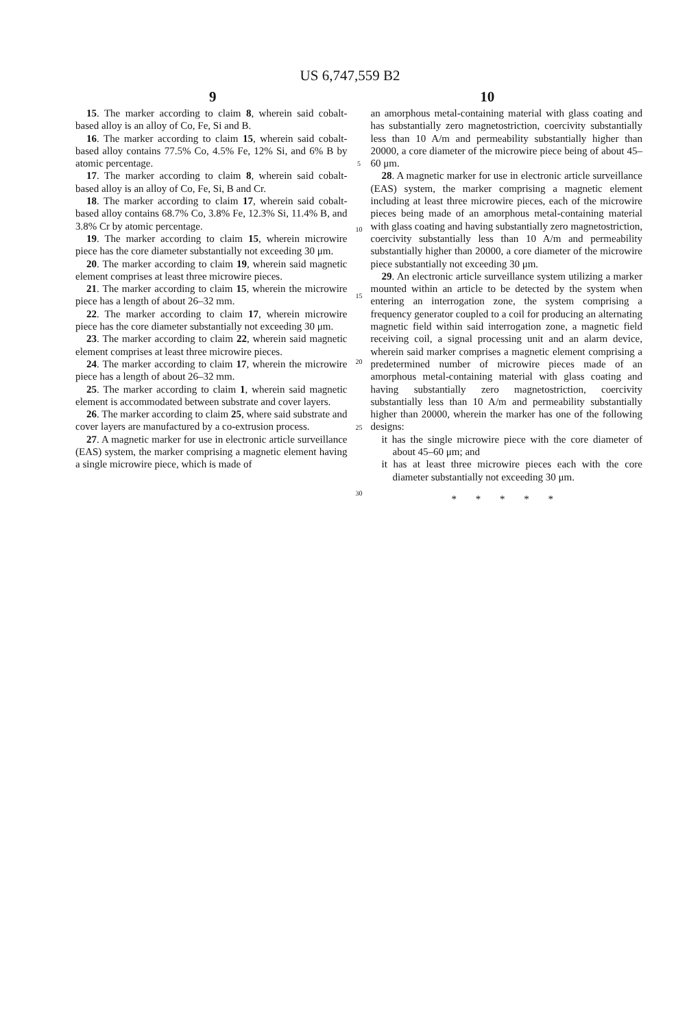US 6,747,559 B2
9 10
15. The marker according to claim 8, wherein said cobalt-based alloy is an alloy of Co, Fe, Si and B.
16. The marker according to claim 15, wherein said cobalt-based alloy contains 77.5% Co, 4.5% Fe, 12% Si, and 6% B by atomic percentage.
17. The marker according to claim 8, wherein said cobalt-based alloy is an alloy of Co, Fe, Si, B and Cr.
18. The marker according to claim 17, wherein said cobalt-based alloy contains 68.7% Co, 3.8% Fe, 12.3% Si, 11.4% B, and 3.8% Cr by atomic percentage.
19. The marker according to claim 15, wherein microwire piece has the core diameter substantially not exceeding 30 μm.
20. The marker according to claim 19, wherein said magnetic element comprises at least three microwire pieces.
21. The marker according to claim 15, wherein the microwire piece has a length of about 26–32 mm.
22. The marker according to claim 17, wherein microwire piece has the core diameter substantially not exceeding 30 μm.
23. The marker according to claim 22, wherein said magnetic element comprises at least three microwire pieces.
24. The marker according to claim 17, wherein the microwire piece has a length of about 26–32 mm.
25. The marker according to claim 1, wherein said magnetic element is accommodated between substrate and cover layers.
26. The marker according to claim 25, where said substrate and cover layers are manufactured by a co-extrusion process.
27. A magnetic marker for use in electronic article surveillance (EAS) system, the marker comprising a magnetic element having a single microwire piece, which is made of
5
10
15
20
25
30
an amorphous metal-containing material with glass coating and has substantially zero magnetostriction, coercivity substantially less than 10 A/m and permeability substantially higher than 20000, a core diameter of the microwire piece being of about 45–60 μm.
28. A magnetic marker for use in electronic article surveillance (EAS) system, the marker comprising a magnetic element including at least three microwire pieces, each of the microwire pieces being made of an amorphous metal-containing material with glass coating and having substantially zero magnetostriction, coercivity substantially less than 10 A/m and permeability substantially higher than 20000, a core diameter of the microwire piece substantially not exceeding 30 μm.
29. An electronic article surveillance system utilizing a marker mounted within an article to be detected by the system when entering an interrogation zone, the system comprising a frequency generator coupled to a coil for producing an alternating magnetic field within said interrogation zone, a magnetic field receiving coil, a signal processing unit and an alarm device, wherein said marker comprises a magnetic element comprising a predetermined number of microwire pieces made of an amorphous metal-containing material with glass coating and having substantially zero magnetostriction, coercivity substantially less than 10 A/m and permeability substantially higher than 20000, wherein the marker has one of the following designs:
it has the single microwire piece with the core diameter of about 45–60 μm; and
it has at least three microwire pieces each with the core diameter substantially not exceeding 30 μm.
* * * * *